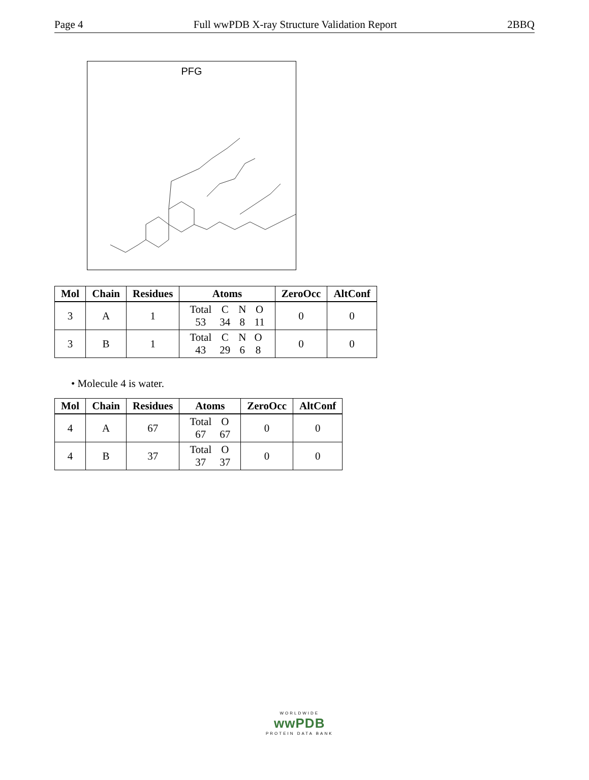Page 4 Full wwPDB X-ray Structure Validation Report 2BBQ
PFG
| Mol | Chain | Residues | Atoms | ZeroOcc | AltConf |
| --- | --- | --- | --- | --- | --- |
| 3 | A | 1 | / Total / C / N / O / / 53 / 34 / 8 / 11 / | 0 | 0 |
| 3 | B | 1 | / Total / C / N / O / / 43 / 29 / 6 / 8 / | 0 | 0 |
• Molecule 4 is water.
| Mol | Chain | Residues | Atoms | ZeroOcc | AltConf |
| --- | --- | --- | --- | --- | --- |
| 4 | A | 67 | / Total / O / / 67 / 67 / | 0 | 0 |
| 4 | B | 37 | / Total / O / / 37 / 37 / | 0 | 0 |
WORLDWIDE
wwPDB
PROTEIN DATA BANK